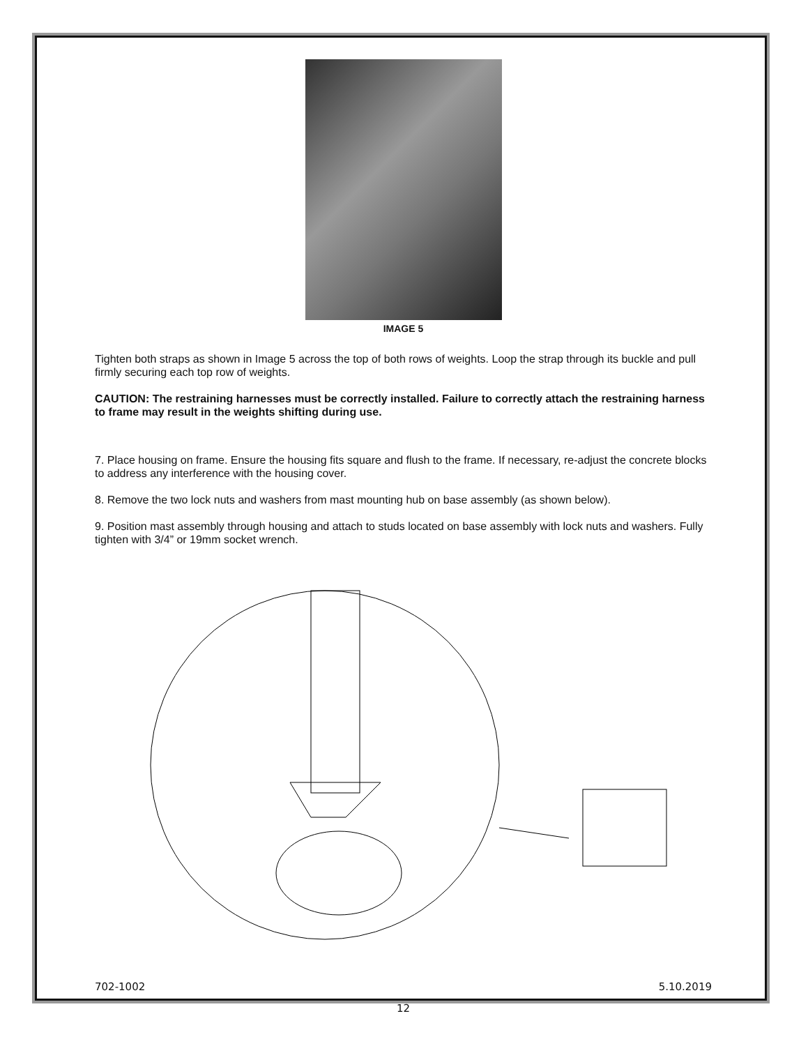IMAGE 5
Tighten both straps as shown in Image 5 across the top of both rows of weights. Loop the strap through its buckle and pull firmly securing each top row of weights.
CAUTION: The restraining harnesses must be correctly installed. Failure to correctly attach the restraining harness to frame may result in the weights shifting during use.
7. Place housing on frame. Ensure the housing fits square and flush to the frame. If necessary, re-adjust the concrete blocks to address any interference with the housing cover.
8. Remove the two lock nuts and washers from mast mounting hub on base assembly (as shown below).
9. Position mast assembly through housing and attach to studs located on base assembly with lock nuts and washers. Fully tighten with 3/4” or 19mm socket wrench.
702-1002 5.10.2019
12